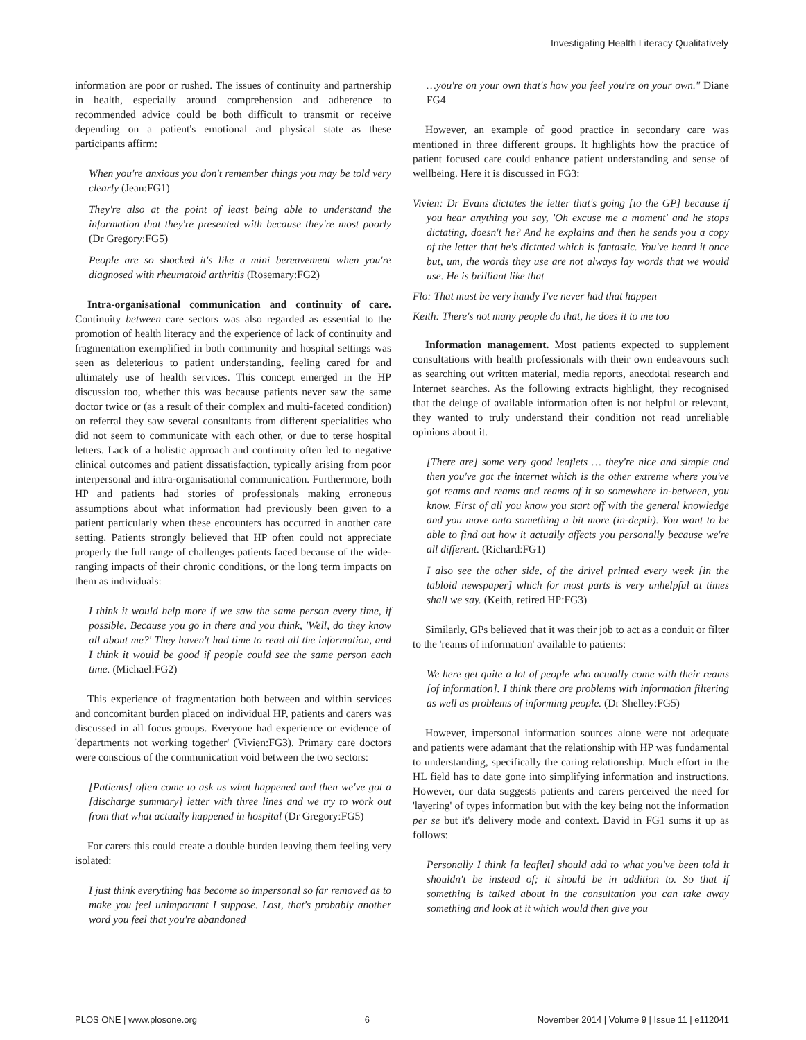Investigating Health Literacy Qualitatively
information are poor or rushed. The issues of continuity and partnership in health, especially around comprehension and adherence to recommended advice could be both difficult to transmit or receive depending on a patient's emotional and physical state as these participants affirm:
When you're anxious you don't remember things you may be told very clearly (Jean:FG1)
They're also at the point of least being able to understand the information that they're presented with because they're most poorly (Dr Gregory:FG5)
People are so shocked it's like a mini bereavement when you're diagnosed with rheumatoid arthritis (Rosemary:FG2)
Intra-organisational communication and continuity of care. Continuity between care sectors was also regarded as essential to the promotion of health literacy and the experience of lack of continuity and fragmentation exemplified in both community and hospital settings was seen as deleterious to patient understanding, feeling cared for and ultimately use of health services. This concept emerged in the HP discussion too, whether this was because patients never saw the same doctor twice or (as a result of their complex and multi-faceted condition) on referral they saw several consultants from different specialities who did not seem to communicate with each other, or due to terse hospital letters. Lack of a holistic approach and continuity often led to negative clinical outcomes and patient dissatisfaction, typically arising from poor interpersonal and intra-organisational communication. Furthermore, both HP and patients had stories of professionals making erroneous assumptions about what information had previously been given to a patient particularly when these encounters has occurred in another care setting. Patients strongly believed that HP often could not appreciate properly the full range of challenges patients faced because of the wide-ranging impacts of their chronic conditions, or the long term impacts on them as individuals:
I think it would help more if we saw the same person every time, if possible. Because you go in there and you think, 'Well, do they know all about me?' They haven't had time to read all the information, and I think it would be good if people could see the same person each time. (Michael:FG2)
This experience of fragmentation both between and within services and concomitant burden placed on individual HP, patients and carers was discussed in all focus groups. Everyone had experience or evidence of 'departments not working together' (Vivien:FG3). Primary care doctors were conscious of the communication void between the two sectors:
[Patients] often come to ask us what happened and then we've got a [discharge summary] letter with three lines and we try to work out from that what actually happened in hospital (Dr Gregory:FG5)
For carers this could create a double burden leaving them feeling very isolated:
I just think everything has become so impersonal so far removed as to make you feel unimportant I suppose. Lost, that's probably another word you feel that you're abandoned
…you're on your own that's how you feel you're on your own." Diane FG4
However, an example of good practice in secondary care was mentioned in three different groups. It highlights how the practice of patient focused care could enhance patient understanding and sense of wellbeing. Here it is discussed in FG3:
Vivien: Dr Evans dictates the letter that's going [to the GP] because if you hear anything you say, 'Oh excuse me a moment' and he stops dictating, doesn't he? And he explains and then he sends you a copy of the letter that he's dictated which is fantastic. You've heard it once but, um, the words they use are not always lay words that we would use. He is brilliant like that
Flo: That must be very handy I've never had that happen
Keith: There's not many people do that, he does it to me too
Information management. Most patients expected to supplement consultations with health professionals with their own endeavours such as searching out written material, media reports, anecdotal research and Internet searches. As the following extracts highlight, they recognised that the deluge of available information often is not helpful or relevant, they wanted to truly understand their condition not read unreliable opinions about it.
[There are] some very good leaflets … they're nice and simple and then you've got the internet which is the other extreme where you've got reams and reams and reams of it so somewhere in-between, you know. First of all you know you start off with the general knowledge and you move onto something a bit more (in-depth). You want to be able to find out how it actually affects you personally because we're all different. (Richard:FG1)
I also see the other side, of the drivel printed every week [in the tabloid newspaper] which for most parts is very unhelpful at times shall we say. (Keith, retired HP:FG3)
Similarly, GPs believed that it was their job to act as a conduit or filter to the 'reams of information' available to patients:
We here get quite a lot of people who actually come with their reams [of information]. I think there are problems with information filtering as well as problems of informing people. (Dr Shelley:FG5)
However, impersonal information sources alone were not adequate and patients were adamant that the relationship with HP was fundamental to understanding, specifically the caring relationship. Much effort in the HL field has to date gone into simplifying information and instructions. However, our data suggests patients and carers perceived the need for 'layering' of types information but with the key being not the information per se but it's delivery mode and context. David in FG1 sums it up as follows:
Personally I think [a leaflet] should add to what you've been told it shouldn't be instead of; it should be in addition to. So that if something is talked about in the consultation you can take away something and look at it which would then give you
PLOS ONE | www.plosone.org 6 November 2014 | Volume 9 | Issue 11 | e112041